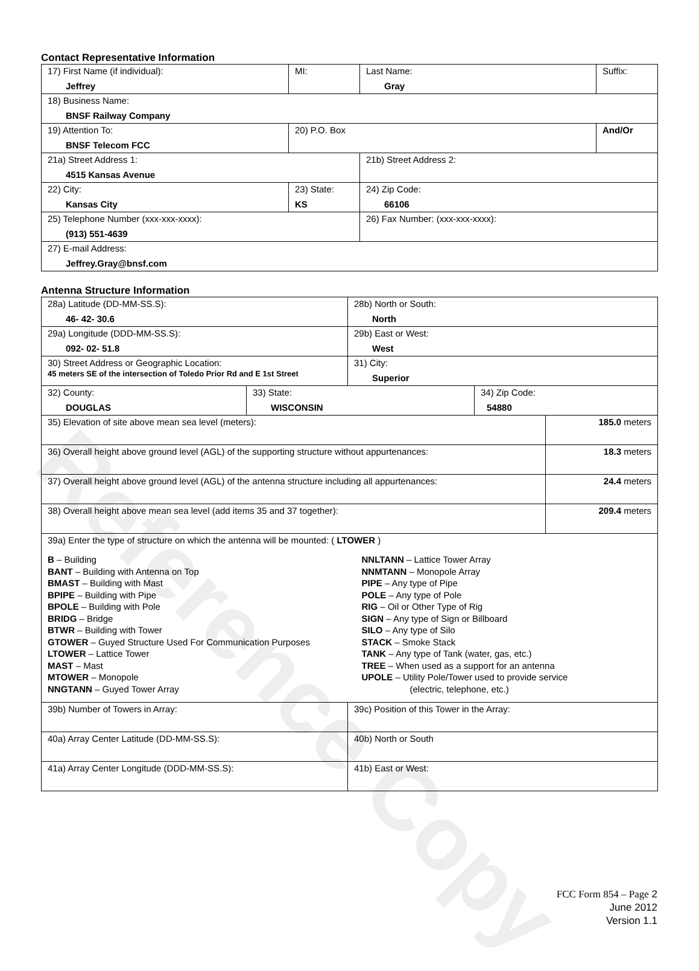Reference Copy
Contact Representative Information
| 17) First Name (if individual): Jeffrey | MI: | Last Name: Gray | Suffix: |
| 18) Business Name: BNSF Railway Company | | | |
| 19) Attention To: BNSF Telecom FCC | 20) P.O. Box | | And/Or |
| 21a) Street Address 1: 4515 Kansas Avenue | | 21b) Street Address 2: | |
| 22) City: Kansas City | 23) State: KS | 24) Zip Code: 66106 | |
| 25) Telephone Number (xxx-xxx-xxxx): (913) 551-4639 | | 26) Fax Number: (xxx-xxx-xxxx): | |
| 27) E-mail Address: Jeffrey.Gray@bnsf.com | | | |
Antenna Structure Information
| 28a) Latitude (DD-MM-SS.S): 46- 42- 30.6 | | 28b) North or South: North | | |
| 29a) Longitude (DDD-MM-SS.S): 092- 02- 51.8 | | 29b) East or West: West | | |
| 30) Street Address or Geographic Location: 45 meters SE of the intersection of Toledo Prior Rd and E 1st Street | | 31) City: Superior | | |
| 32) County: DOUGLAS | 33) State: WISCONSIN | | 34) Zip Code: 54880 | |
| 35) Elevation of site above mean sea level (meters): | | | | 185.0 meters |
| 36) Overall height above ground level (AGL) of the supporting structure without appurtenances: | | | | 18.3 meters |
| 37) Overall height above ground level (AGL) of the antenna structure including all appurtenances: | | | | 24.4 meters |
| 38) Overall height above mean sea level (add items 35 and 37 together): | | | | 209.4 meters |
| 39a) Enter the type of structure on which the antenna will be mounted: ( LTOWER ) B – Building BANT – Building with Antenna on Top BMAST – Building with Mast BPIPE – Building with Pipe BPOLE – Building with Pole BRIDG – Bridge BTWR – Building with Tower GTOWER – Guyed Structure Used For Communication Purposes LTOWER – Lattice Tower MAST – Mast MTOWER – Monopole NNGTANN – Guyed Tower Array NNLTANN – Lattice Tower Array NNMTANN – Monopole Array PIPE – Any type of Pipe POLE – Any type of Pole RIG – Oil or Other Type of Rig SIGN – Any type of Sign or Billboard SILO – Any type of Silo STACK – Smoke Stack TANK – Any type of Tank (water, gas, etc.) TREE – When used as a support for an antenna UPOLE – Utility Pole/Tower used to provide service (electric, telephone, etc.) | | | | |
| 39b) Number of Towers in Array: | | 39c) Position of this Tower in the Array: | | |
| 40a) Array Center Latitude (DD-MM-SS.S): | | 40b) North or South | | |
| 41a) Array Center Longitude (DDD-MM-SS.S): | | 41b) East or West: | | |
FCC Form 854 – Page 2
June 2012
Version 1.1